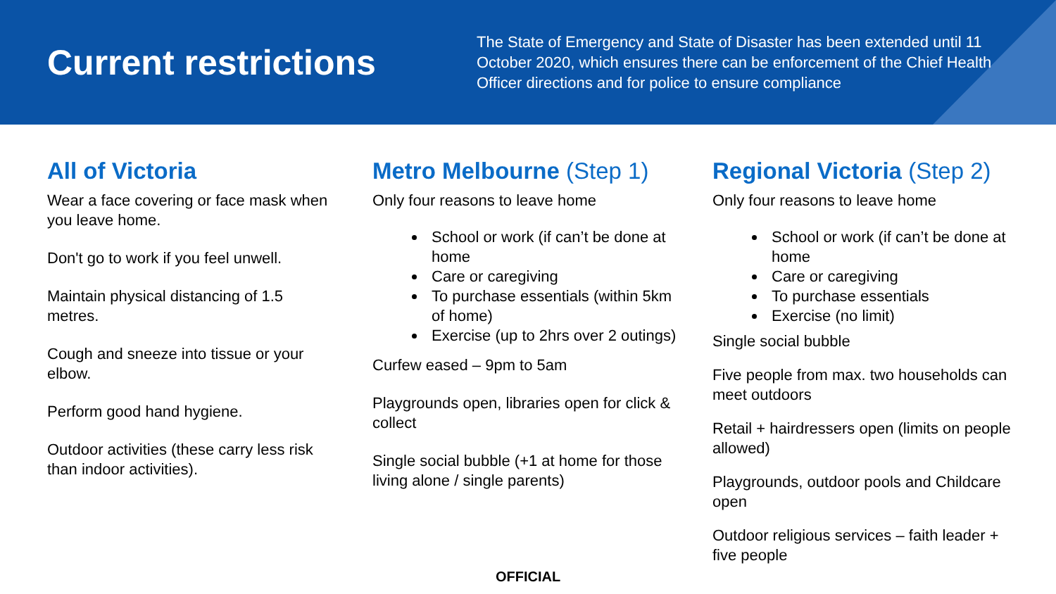Current restrictions
The State of Emergency and State of Disaster has been extended until 11 October 2020, which ensures there can be enforcement of the Chief Health Officer directions and for police to ensure compliance
All of Victoria
Wear a face covering or face mask when you leave home.
Don't go to work if you feel unwell.
Maintain physical distancing of 1.5 metres.
Cough and sneeze into tissue or your elbow.
Perform good hand hygiene.
Outdoor activities (these carry less risk than indoor activities).
Metro Melbourne (Step 1)
Only four reasons to leave home
School or work (if can’t be done at home
Care or caregiving
To purchase essentials (within 5km of home)
Exercise (up to 2hrs over 2 outings)
Curfew eased – 9pm to 5am
Playgrounds open, libraries open for click & collect
Single social bubble (+1 at home for those living alone / single parents)
Regional Victoria (Step 2)
Only four reasons to leave home
School or work (if can’t be done at home
Care or caregiving
To purchase essentials
Exercise (no limit)
Single social bubble
Five people from max. two households can meet outdoors
Retail + hairdressers open (limits on people allowed)
Playgrounds, outdoor pools and Childcare open
Outdoor religious services – faith leader + five people
OFFICIAL